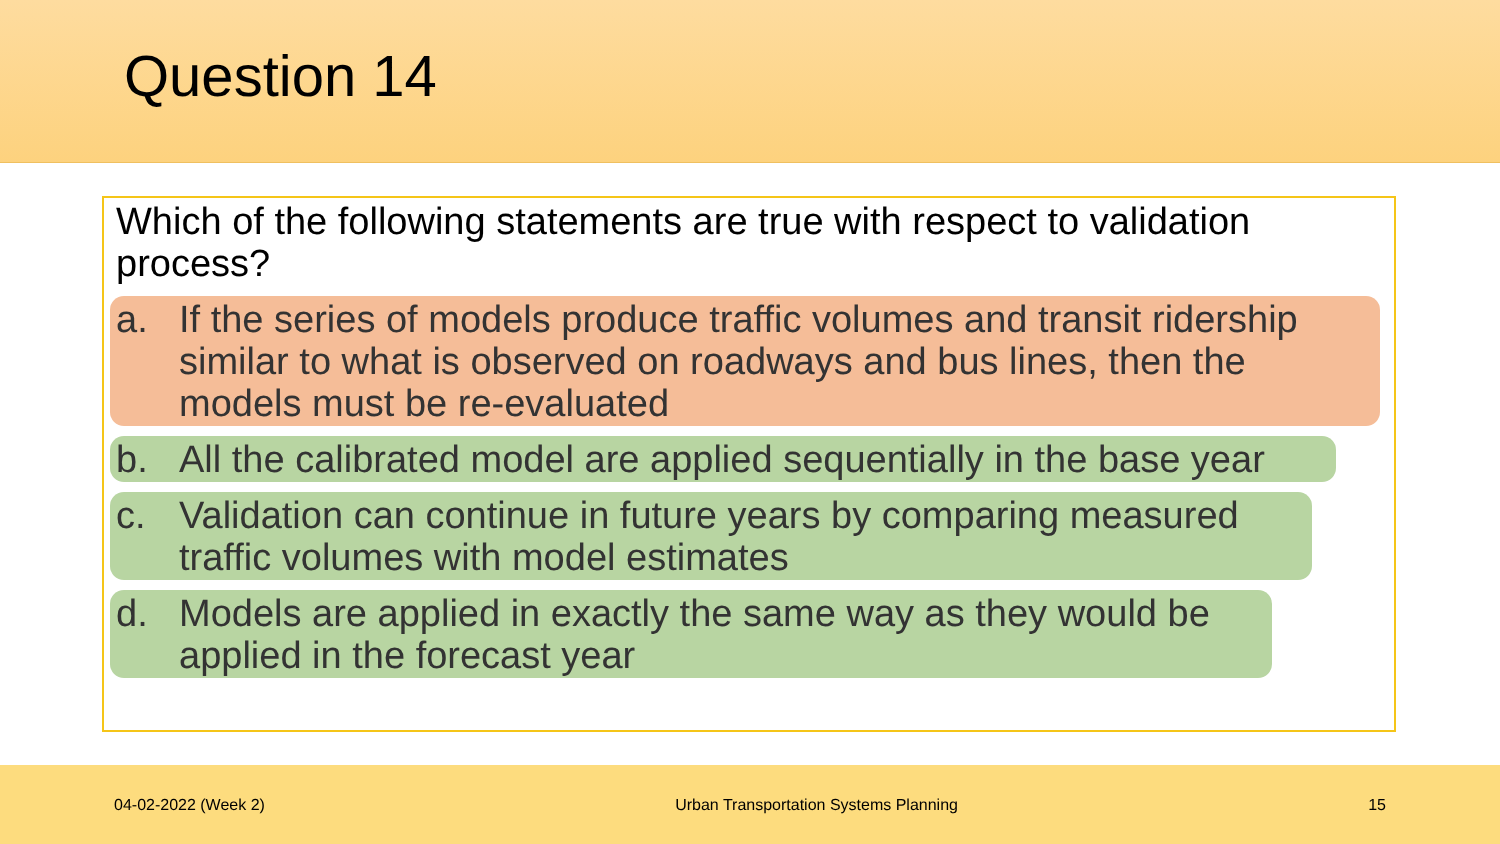Question 14
Which of the following statements are true with respect to validation process?
a. If the series of models produce traffic volumes and transit ridership similar to what is observed on roadways and bus lines, then the models must be re-evaluated
b. All the calibrated model are applied sequentially in the base year
c. Validation can continue in future years by comparing measured traffic volumes with model estimates
d. Models are applied in exactly the same way as they would be applied in the forecast year
04-02-2022 (Week 2) Urban Transportation Systems Planning 15